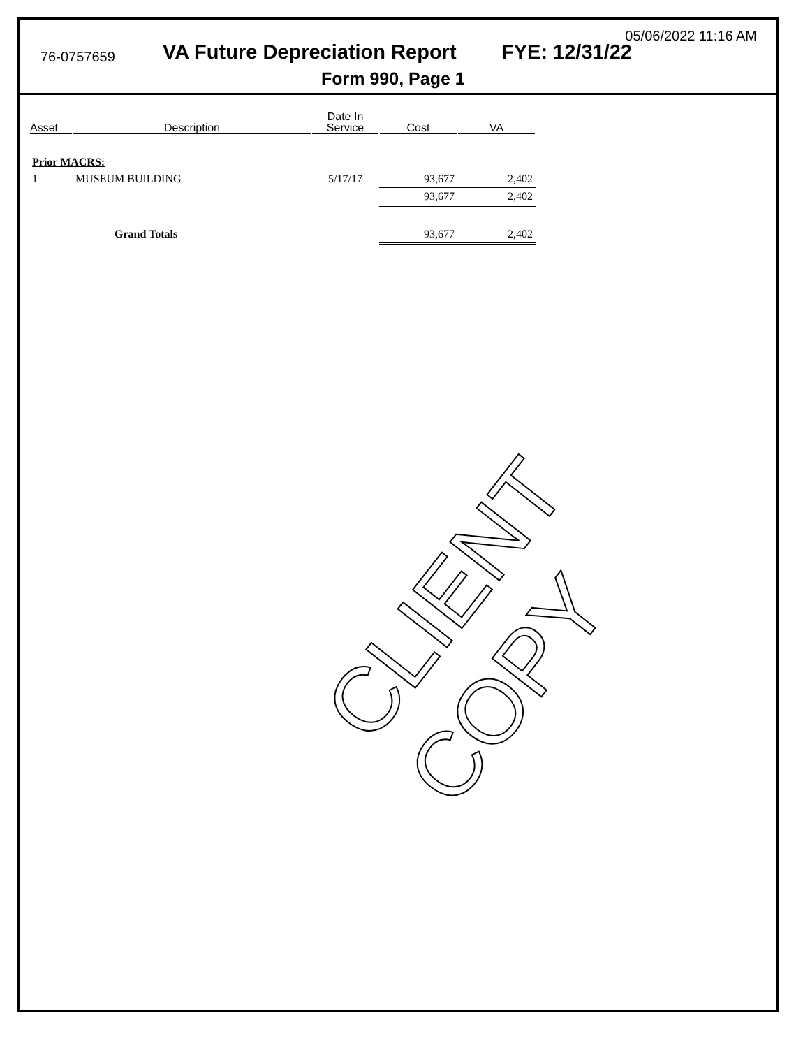05/06/2022 11:16 AM
76-0757659 VA Future Depreciation Report FYE: 12/31/22
Form 990, Page 1
| Asset | Description | Date In Service | Cost | VA |
| --- | --- | --- | --- | --- |
| Prior MACRS: | | | | |
| 1 | MUSEUM BUILDING | 5/17/17 | 93,677 | 2,402 |
| | | | 93,677 | 2,402 |
| | Grand Totals | | 93,677 | 2,402 |
CLIENT COPY